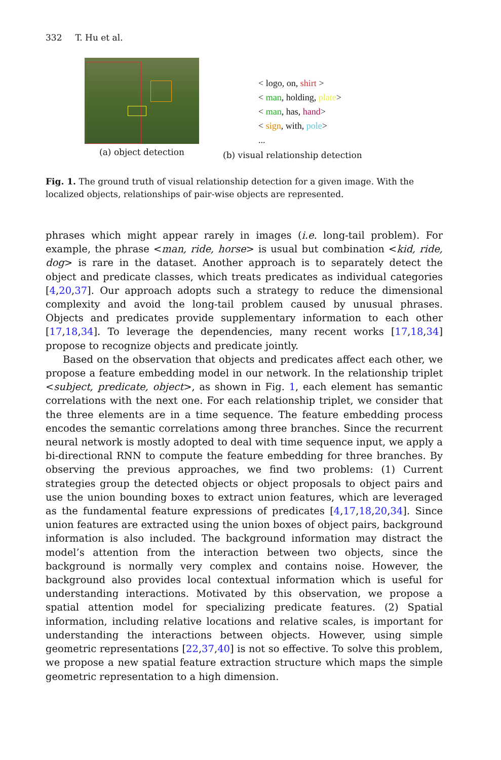332 T. Hu et al.
(a) object detection
< logo, on, shirt >
< man, holding, plate>
< man, has, hand>
< sign, with, pole>
...
(b) visual relationship detection
Fig. 1. The ground truth of visual relationship detection for a given image. With the localized objects, relationships of pair-wise objects are represented.
phrases which might appear rarely in images (i.e. long-tail problem). For example, the phrase <man, ride, horse> is usual but combination <kid, ride, dog> is rare in the dataset. Another approach is to separately detect the object and predicate classes, which treats predicates as individual categories [4,20,37]. Our approach adopts such a strategy to reduce the dimensional complexity and avoid the long-tail problem caused by unusual phrases. Objects and predicates provide supplementary information to each other [17,18,34]. To leverage the dependencies, many recent works [17,18,34] propose to recognize objects and predicate jointly.
Based on the observation that objects and predicates affect each other, we propose a feature embedding model in our network. In the relationship triplet <subject, predicate, object>, as shown in Fig. 1, each element has semantic correlations with the next one. For each relationship triplet, we consider that the three elements are in a time sequence. The feature embedding process encodes the semantic correlations among three branches. Since the recurrent neural network is mostly adopted to deal with time sequence input, we apply a bi-directional RNN to compute the feature embedding for three branches. By observing the previous approaches, we find two problems: (1) Current strategies group the detected objects or object proposals to object pairs and use the union bounding boxes to extract union features, which are leveraged as the fundamental feature expressions of predicates [4,17,18,20,34]. Since union features are extracted using the union boxes of object pairs, background information is also included. The background information may distract the model’s attention from the interaction between two objects, since the background is normally very complex and contains noise. However, the background also provides local contextual information which is useful for understanding interactions. Motivated by this observation, we propose a spatial attention model for specializing predicate features. (2) Spatial information, including relative locations and relative scales, is important for understanding the interactions between objects. However, using simple geometric representations [22,37,40] is not so effective. To solve this problem, we propose a new spatial feature extraction structure which maps the simple geometric representation to a high dimension.